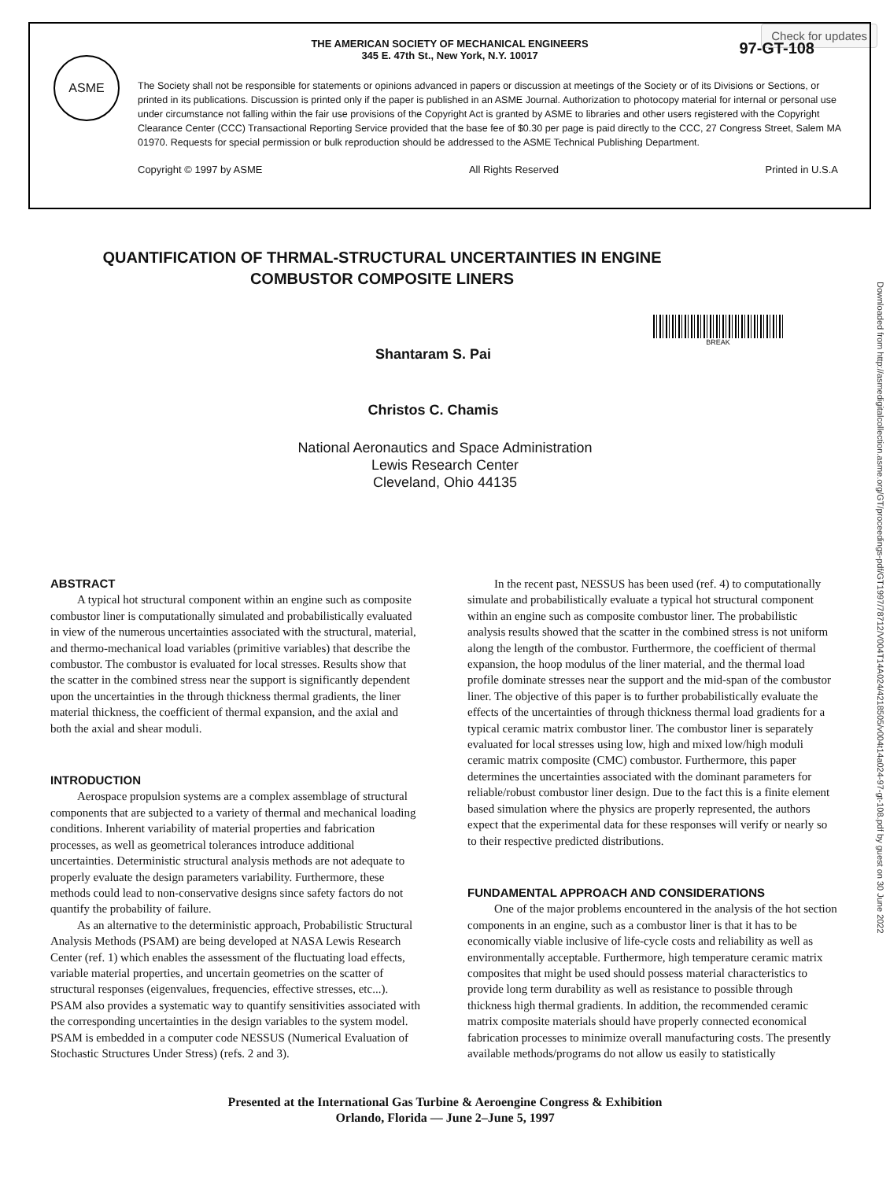Check for updates
ASME
THE AMERICAN SOCIETY OF MECHANICAL ENGINEERS
345 E. 47th St., New York, N.Y. 10017
97-GT-108
The Society shall not be responsible for statements or opinions advanced in papers or discussion at meetings of the Society or of its Divisions or Sections, or printed in its publications. Discussion is printed only if the paper is published in an ASME Journal. Authorization to photocopy material for internal or personal use under circumstance not falling within the fair use provisions of the Copyright Act is granted by ASME to libraries and other users registered with the Copyright Clearance Center (CCC) Transactional Reporting Service provided that the base fee of $0.30 per page is paid directly to the CCC, 27 Congress Street, Salem MA 01970. Requests for special permission or bulk reproduction should be addressed to the ASME Technical Publishing Department.
Copyright © 1997 by ASME All Rights Reserved Printed in U.S.A
Downloaded from http://asmedigitalcollection.asme.org/GT/proceedings-pdf/GT1997/78712/V004T14A024/4218505/v004t14a024-97-gt-108.pdf by guest on 30 June 2022
QUANTIFICATION OF THRMAL-STRUCTURAL UNCERTAINTIES IN ENGINE COMBUSTOR COMPOSITE LINERS
BREAK
Shantaram S. Pai
Christos C. Chamis
National Aeronautics and Space Administration
Lewis Research Center
Cleveland, Ohio 44135
ABSTRACT
A typical hot structural component within an engine such as composite combustor liner is computationally simulated and probabilistically evaluated in view of the numerous uncertainties associated with the structural, material, and thermo-mechanical load variables (primitive variables) that describe the combustor. The combustor is evaluated for local stresses. Results show that the scatter in the combined stress near the support is significantly dependent upon the uncertainties in the through thickness thermal gradients, the liner material thickness, the coefficient of thermal expansion, and the axial and both the axial and shear moduli.
INTRODUCTION
Aerospace propulsion systems are a complex assemblage of structural components that are subjected to a variety of thermal and mechanical loading conditions. Inherent variability of material properties and fabrication processes, as well as geometrical tolerances introduce additional uncertainties. Deterministic structural analysis methods are not adequate to properly evaluate the design parameters variability. Furthermore, these methods could lead to non-conservative designs since safety factors do not quantify the probability of failure.
As an alternative to the deterministic approach, Probabilistic Structural Analysis Methods (PSAM) are being developed at NASA Lewis Research Center (ref. 1) which enables the assessment of the fluctuating load effects, variable material properties, and uncertain geometries on the scatter of structural responses (eigenvalues, frequencies, effective stresses, etc...). PSAM also provides a systematic way to quantify sensitivities associated with the corresponding uncertainties in the design variables to the system model. PSAM is embedded in a computer code NESSUS (Numerical Evaluation of Stochastic Structures Under Stress) (refs. 2 and 3).
In the recent past, NESSUS has been used (ref. 4) to computationally simulate and probabilistically evaluate a typical hot structural component within an engine such as composite combustor liner. The probabilistic analysis results showed that the scatter in the combined stress is not uniform along the length of the combustor. Furthermore, the coefficient of thermal expansion, the hoop modulus of the liner material, and the thermal load profile dominate stresses near the support and the mid-span of the combustor liner. The objective of this paper is to further probabilistically evaluate the effects of the uncertainties of through thickness thermal load gradients for a typical ceramic matrix combustor liner. The combustor liner is separately evaluated for local stresses using low, high and mixed low/high moduli ceramic matrix composite (CMC) combustor. Furthermore, this paper determines the uncertainties associated with the dominant parameters for reliable/robust combustor liner design. Due to the fact this is a finite element based simulation where the physics are properly represented, the authors expect that the experimental data for these responses will verify or nearly so to their respective predicted distributions.
FUNDAMENTAL APPROACH AND CONSIDERATIONS
One of the major problems encountered in the analysis of the hot section components in an engine, such as a combustor liner is that it has to be economically viable inclusive of life-cycle costs and reliability as well as environmentally acceptable. Furthermore, high temperature ceramic matrix composites that might be used should possess material characteristics to provide long term durability as well as resistance to possible through thickness high thermal gradients. In addition, the recommended ceramic matrix composite materials should have properly connected economical fabrication processes to minimize overall manufacturing costs. The presently available methods/programs do not allow us easily to statistically
Presented at the International Gas Turbine & Aeroengine Congress & Exhibition
Orlando, Florida — June 2–June 5, 1997